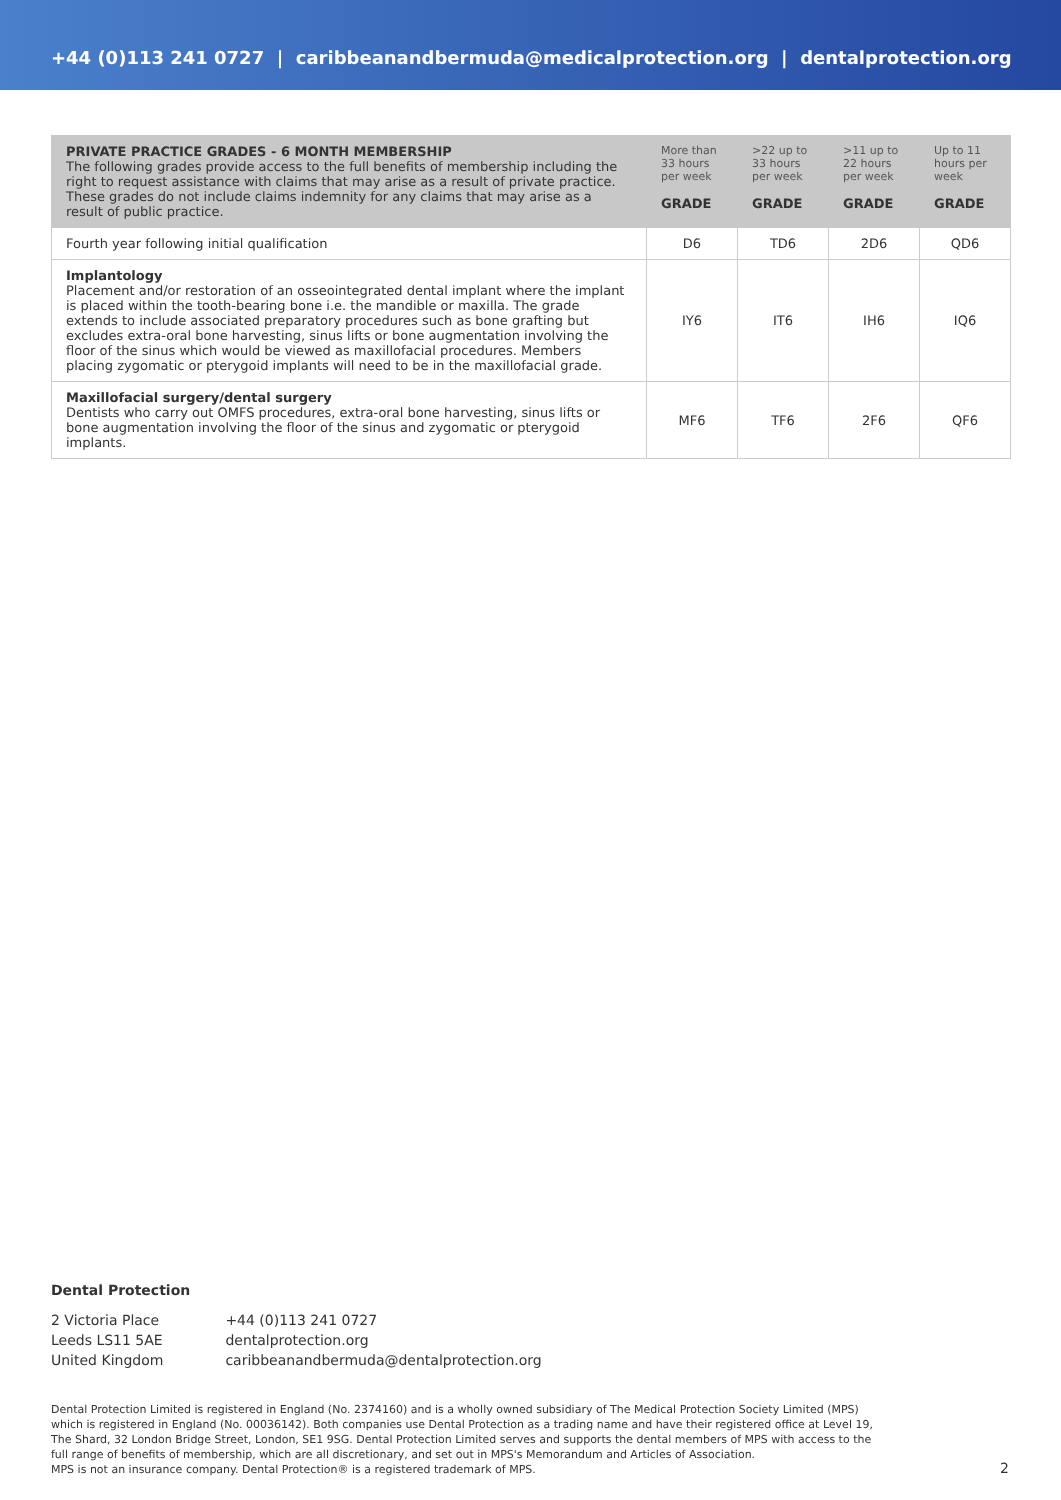+44 (0)113 241 0727 | caribbeanandbermuda@medicalprotection.org | dentalprotection.org
| PRIVATE PRACTICE GRADES - 6 MONTH MEMBERSHIP The following grades provide access to the full benefits of membership including the right to request assistance with claims that may arise as a result of private practice. These grades do not include claims indemnity for any claims that may arise as a result of public practice. | More than 33 hours per week GRADE | >22 up to 33 hours per week GRADE | >11 up to 22 hours per week GRADE | Up to 11 hours per week GRADE |
| --- | --- | --- | --- | --- |
| Fourth year following initial qualification | D6 | TD6 | 2D6 | QD6 |
| Implantology Placement and/or restoration of an osseointegrated dental implant where the implant is placed within the tooth-bearing bone i.e. the mandible or maxilla. The grade extends to include associated preparatory procedures such as bone grafting but excludes extra-oral bone harvesting, sinus lifts or bone augmentation involving the floor of the sinus which would be viewed as maxillofacial procedures. Members placing zygomatic or pterygoid implants will need to be in the maxillofacial grade. | IY6 | IT6 | IH6 | IQ6 |
| Maxillofacial surgery/dental surgery Dentists who carry out OMFS procedures, extra-oral bone harvesting, sinus lifts or bone augmentation involving the floor of the sinus and zygomatic or pterygoid implants. | MF6 | TF6 | 2F6 | QF6 |
Dental Protection
2 Victoria Place
Leeds LS11 5AE
United Kingdom
+44 (0)113 241 0727
dentalprotection.org
caribbeanandbermuda@dentalprotection.org
Dental Protection Limited is registered in England (No. 2374160) and is a wholly owned subsidiary of The Medical Protection Society Limited (MPS) which is registered in England (No. 00036142). Both companies use Dental Protection as a trading name and have their registered office at Level 19, The Shard, 32 London Bridge Street, London, SE1 9SG. Dental Protection Limited serves and supports the dental members of MPS with access to the full range of benefits of membership, which are all discretionary, and set out in MPS's Memorandum and Articles of Association.
MPS is not an insurance company. Dental Protection® is a registered trademark of MPS.
2